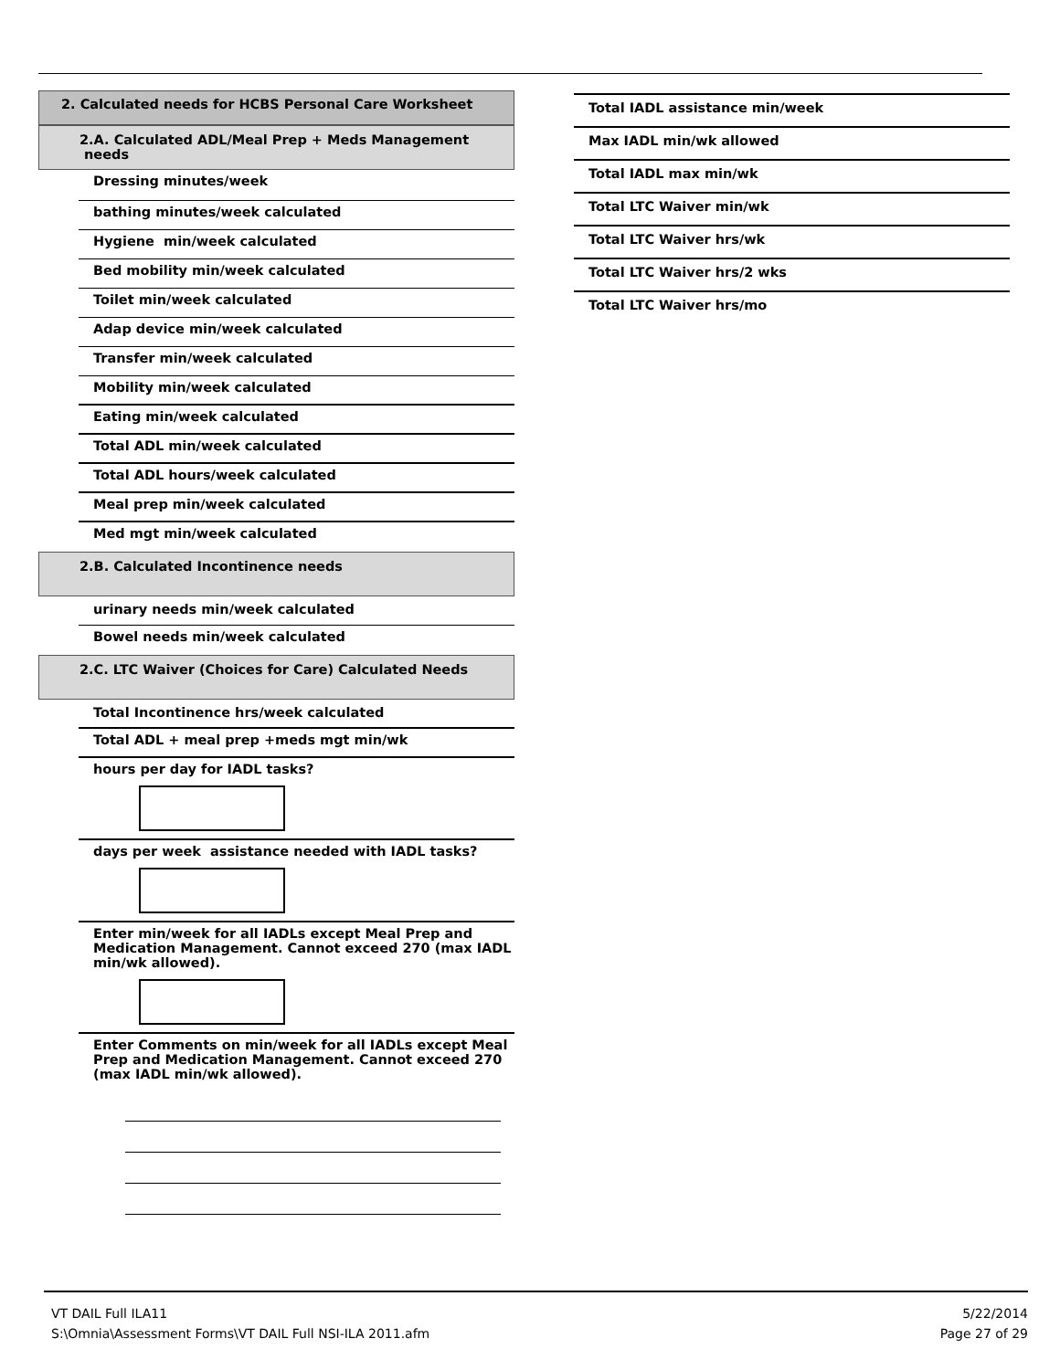2. Calculated needs for HCBS Personal Care Worksheet
2.A. Calculated ADL/Meal Prep + Meds Management needs
Dressing minutes/week
bathing minutes/week calculated
Hygiene min/week calculated
Bed mobility min/week calculated
Toilet min/week calculated
Adap device min/week calculated
Transfer min/week calculated
Mobility min/week calculated
Eating min/week calculated
Total ADL min/week calculated
Total ADL hours/week calculated
Meal prep min/week calculated
Med mgt min/week calculated
2.B. Calculated Incontinence needs
urinary needs min/week calculated
Bowel needs min/week calculated
2.C. LTC Waiver (Choices for Care) Calculated Needs
Total Incontinence hrs/week calculated
Total ADL + meal prep +meds mgt min/wk
hours per day for IADL tasks?
days per week assistance needed with IADL tasks?
Enter min/week for all IADLs except Meal Prep and Medication Management. Cannot exceed 270 (max IADL min/wk allowed).
Enter Comments on min/week for all IADLs except Meal Prep and Medication Management. Cannot exceed 270 (max IADL min/wk allowed).
Total IADL assistance min/week
Max IADL min/wk allowed
Total IADL max min/wk
Total LTC Waiver min/wk
Total LTC Waiver hrs/wk
Total LTC Waiver hrs/2 wks
Total LTC Waiver hrs/mo
VT DAIL Full ILA11
S:\Omnia\Assessment Forms\VT DAIL Full NSI-ILA 2011.afm
5/22/2014
Page 27 of 29